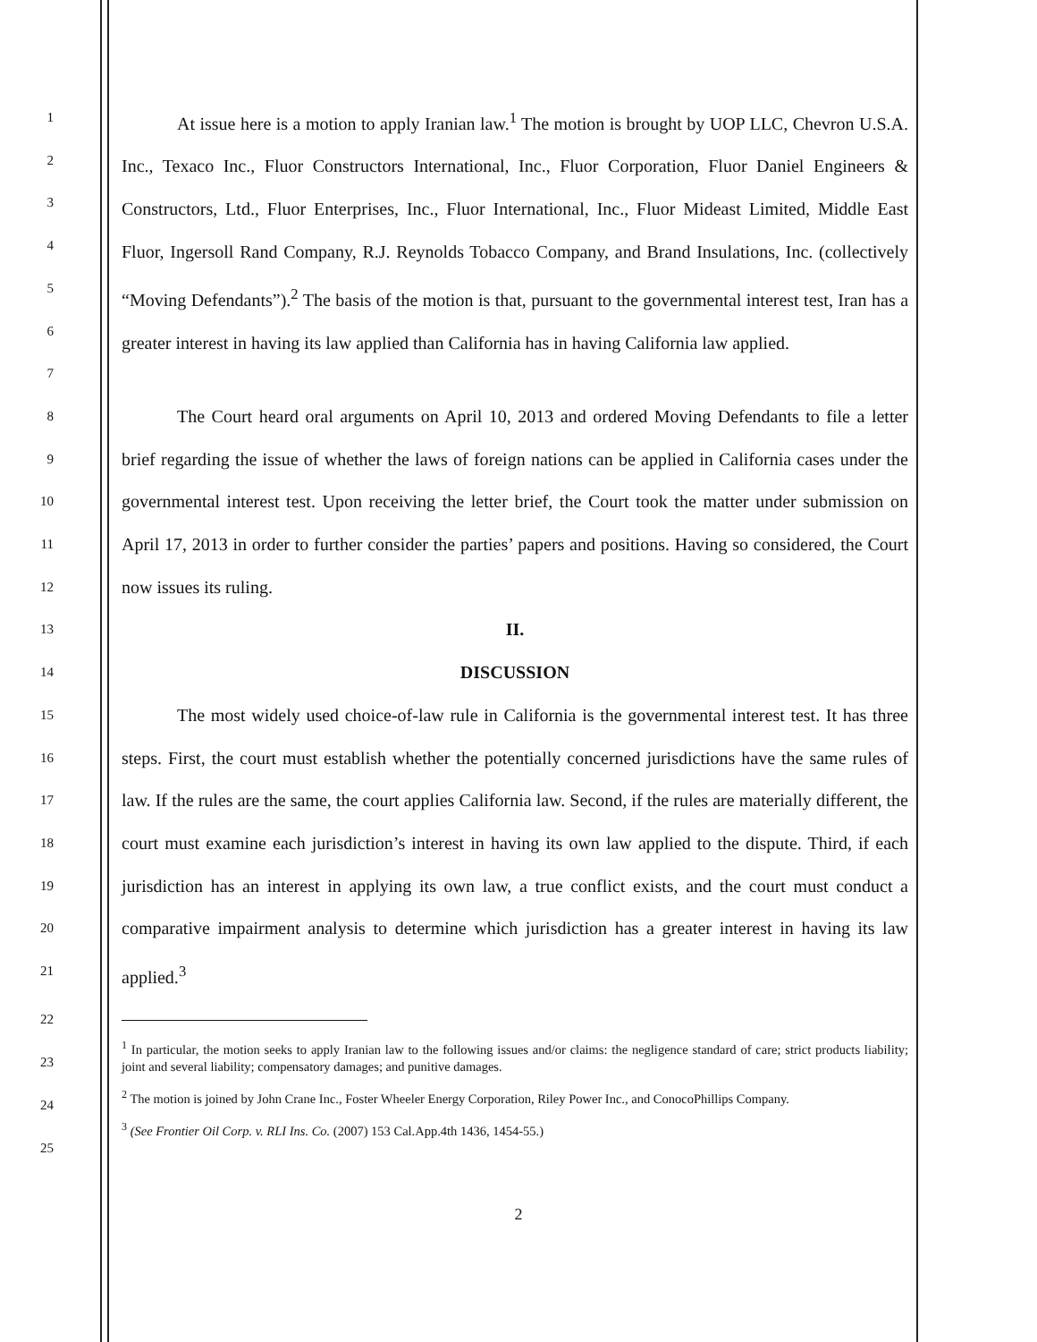1
2
3
4
5
6
7
At issue here is a motion to apply Iranian law.<sup>1</sup> The motion is brought by UOP LLC, Chevron U.S.A. Inc., Texaco Inc., Fluor Constructors International, Inc., Fluor Corporation, Fluor Daniel Engineers & Constructors, Ltd., Fluor Enterprises, Inc., Fluor International, Inc., Fluor Mideast Limited, Middle East Fluor, Ingersoll Rand Company, R.J. Reynolds Tobacco Company, and Brand Insulations, Inc. (collectively “Moving Defendants”).<sup>2</sup> The basis of the motion is that, pursuant to the governmental interest test, Iran has a greater interest in having its law applied than California has in having California law applied.
8
9
10
11
12
The Court heard oral arguments on April 10, 2013 and ordered Moving Defendants to file a letter brief regarding the issue of whether the laws of foreign nations can be applied in California cases under the governmental interest test. Upon receiving the letter brief, the Court took the matter under submission on April 17, 2013 in order to further consider the parties’ papers and positions. Having so considered, the Court now issues its ruling.
13
II.
14
DISCUSSION
15
16
17
18
19
20
21
The most widely used choice-of-law rule in California is the governmental interest test. It has three steps. First, the court must establish whether the potentially concerned jurisdictions have the same rules of law. If the rules are the same, the court applies California law. Second, if the rules are materially different, the court must examine each jurisdiction’s interest in having its own law applied to the dispute. Third, if each jurisdiction has an interest in applying its own law, a true conflict exists, and the court must conduct a comparative impairment analysis to determine which jurisdiction has a greater interest in having its law applied.<sup>3</sup>
22
23
24
25
<sup>1</sup> In particular, the motion seeks to apply Iranian law to the following issues and/or claims: the negligence standard of care; strict products liability; joint and several liability; compensatory damages; and punitive damages.
<sup>2</sup> The motion is joined by John Crane Inc., Foster Wheeler Energy Corporation, Riley Power Inc., and ConocoPhillips Company.
<sup>3</sup> (See Frontier Oil Corp. v. RLI Ins. Co. (2007) 153 Cal.App.4th 1436, 1454-55.)
2